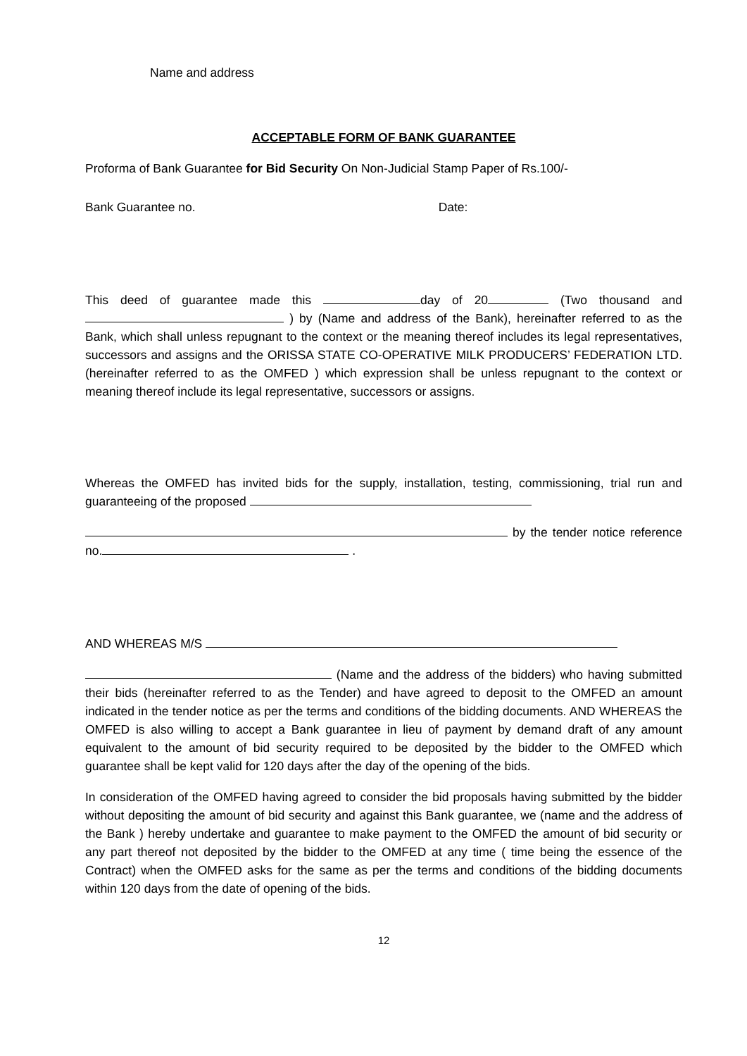Name and address
ACCEPTABLE FORM OF BANK GUARANTEE
Proforma of Bank Guarantee for Bid Security On Non-Judicial Stamp Paper of Rs.100/-
Bank Guarantee no. Date:
This deed of guarantee made this day of 20 (Two thousand and ) by (Name and address of the Bank), hereinafter referred to as the Bank, which shall unless repugnant to the context or the meaning thereof includes its legal representatives, successors and assigns and the ORISSA STATE CO-OPERATIVE MILK PRODUCERS’ FEDERATION LTD. (hereinafter referred to as the OMFED ) which expression shall be unless repugnant to the context or meaning thereof include its legal representative, successors or assigns.
Whereas the OMFED has invited bids for the supply, installation, testing, commissioning, trial run and guaranteeing of the proposed
by the tender notice reference no. .
AND WHEREAS M/S
(Name and the address of the bidders) who having submitted their bids (hereinafter referred to as the Tender) and have agreed to deposit to the OMFED an amount indicated in the tender notice as per the terms and conditions of the bidding documents. AND WHEREAS the OMFED is also willing to accept a Bank guarantee in lieu of payment by demand draft of any amount equivalent to the amount of bid security required to be deposited by the bidder to the OMFED which guarantee shall be kept valid for 120 days after the day of the opening of the bids.
In consideration of the OMFED having agreed to consider the bid proposals having submitted by the bidder without depositing the amount of bid security and against this Bank guarantee, we (name and the address of the Bank ) hereby undertake and guarantee to make payment to the OMFED the amount of bid security or any part thereof not deposited by the bidder to the OMFED at any time ( time being the essence of the Contract) when the OMFED asks for the same as per the terms and conditions of the bidding documents within 120 days from the date of opening of the bids.
12